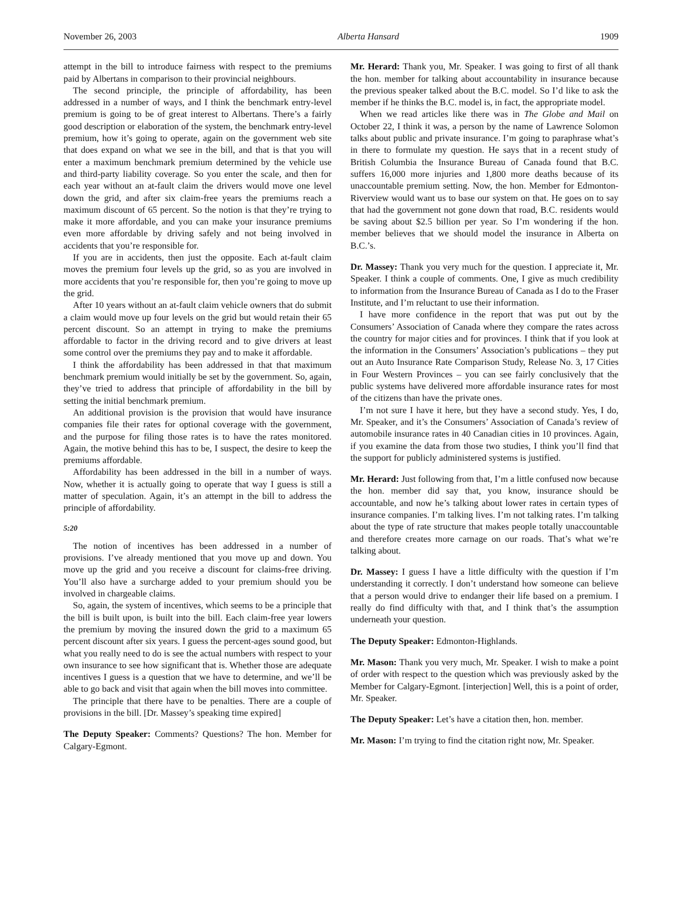November 26, 2003 Alberta Hansard 1909
attempt in the bill to introduce fairness with respect to the premiums paid by Albertans in comparison to their provincial neighbours.
The second principle, the principle of affordability, has been addressed in a number of ways, and I think the benchmark entry-level premium is going to be of great interest to Albertans. There’s a fairly good description or elaboration of the system, the benchmark entry-level premium, how it’s going to operate, again on the government web site that does expand on what we see in the bill, and that is that you will enter a maximum benchmark premium determined by the vehicle use and third-party liability coverage. So you enter the scale, and then for each year without an at-fault claim the drivers would move one level down the grid, and after six claim-free years the premiums reach a maximum discount of 65 percent. So the notion is that they’re trying to make it more affordable, and you can make your insurance premiums even more affordable by driving safely and not being involved in accidents that you’re responsible for.
If you are in accidents, then just the opposite. Each at-fault claim moves the premium four levels up the grid, so as you are involved in more accidents that you’re responsible for, then you’re going to move up the grid.
After 10 years without an at-fault claim vehicle owners that do submit a claim would move up four levels on the grid but would retain their 65 percent discount. So an attempt in trying to make the premiums affordable to factor in the driving record and to give drivers at least some control over the premiums they pay and to make it affordable.
I think the affordability has been addressed in that that maximum benchmark premium would initially be set by the government. So, again, they’ve tried to address that principle of affordability in the bill by setting the initial benchmark premium.
An additional provision is the provision that would have insurance companies file their rates for optional coverage with the government, and the purpose for filing those rates is to have the rates monitored. Again, the motive behind this has to be, I suspect, the desire to keep the premiums affordable.
Affordability has been addressed in the bill in a number of ways. Now, whether it is actually going to operate that way I guess is still a matter of speculation. Again, it’s an attempt in the bill to address the principle of affordability.
5:20
The notion of incentives has been addressed in a number of provisions. I’ve already mentioned that you move up and down. You move up the grid and you receive a discount for claims-free driving. You’ll also have a surcharge added to your premium should you be involved in chargeable claims.
So, again, the system of incentives, which seems to be a principle that the bill is built upon, is built into the bill. Each claim-free year lowers the premium by moving the insured down the grid to a maximum 65 percent discount after six years. I guess the percent-ages sound good, but what you really need to do is see the actual numbers with respect to your own insurance to see how significant that is. Whether those are adequate incentives I guess is a question that we have to determine, and we’ll be able to go back and visit that again when the bill moves into committee.
The principle that there have to be penalties. There are a couple of provisions in the bill. [Dr. Massey’s speaking time expired]
The Deputy Speaker: Comments? Questions? The hon. Member for Calgary-Egmont.
Mr. Herard: Thank you, Mr. Speaker. I was going to first of all thank the hon. member for talking about accountability in insurance because the previous speaker talked about the B.C. model. So I’d like to ask the member if he thinks the B.C. model is, in fact, the appropriate model.
When we read articles like there was in The Globe and Mail on October 22, I think it was, a person by the name of Lawrence Solomon talks about public and private insurance. I’m going to paraphrase what’s in there to formulate my question. He says that in a recent study of British Columbia the Insurance Bureau of Canada found that B.C. suffers 16,000 more injuries and 1,800 more deaths because of its unaccountable premium setting. Now, the hon. Member for Edmonton-Riverview would want us to base our system on that. He goes on to say that had the government not gone down that road, B.C. residents would be saving about $2.5 billion per year. So I’m wondering if the hon. member believes that we should model the insurance in Alberta on B.C.’s.
Dr. Massey: Thank you very much for the question. I appreciate it, Mr. Speaker. I think a couple of comments. One, I give as much credibility to information from the Insurance Bureau of Canada as I do to the Fraser Institute, and I’m reluctant to use their information.
I have more confidence in the report that was put out by the Consumers’ Association of Canada where they compare the rates across the country for major cities and for provinces. I think that if you look at the information in the Consumers’ Association’s publications – they put out an Auto Insurance Rate Comparison Study, Release No. 3, 17 Cities in Four Western Provinces – you can see fairly conclusively that the public systems have delivered more affordable insurance rates for most of the citizens than have the private ones.
I’m not sure I have it here, but they have a second study. Yes, I do, Mr. Speaker, and it’s the Consumers’ Association of Canada’s review of automobile insurance rates in 40 Canadian cities in 10 provinces. Again, if you examine the data from those two studies, I think you’ll find that the support for publicly administered systems is justified.
Mr. Herard: Just following from that, I’m a little confused now because the hon. member did say that, you know, insurance should be accountable, and now he’s talking about lower rates in certain types of insurance companies. I’m talking lives. I’m not talking rates. I’m talking about the type of rate structure that makes people totally unaccountable and therefore creates more carnage on our roads. That’s what we’re talking about.
Dr. Massey: I guess I have a little difficulty with the question if I’m understanding it correctly. I don’t understand how someone can believe that a person would drive to endanger their life based on a premium. I really do find difficulty with that, and I think that’s the assumption underneath your question.
The Deputy Speaker: Edmonton-Highlands.
Mr. Mason: Thank you very much, Mr. Speaker. I wish to make a point of order with respect to the question which was previously asked by the Member for Calgary-Egmont. [interjection] Well, this is a point of order, Mr. Speaker.
The Deputy Speaker: Let’s have a citation then, hon. member.
Mr. Mason: I’m trying to find the citation right now, Mr. Speaker.